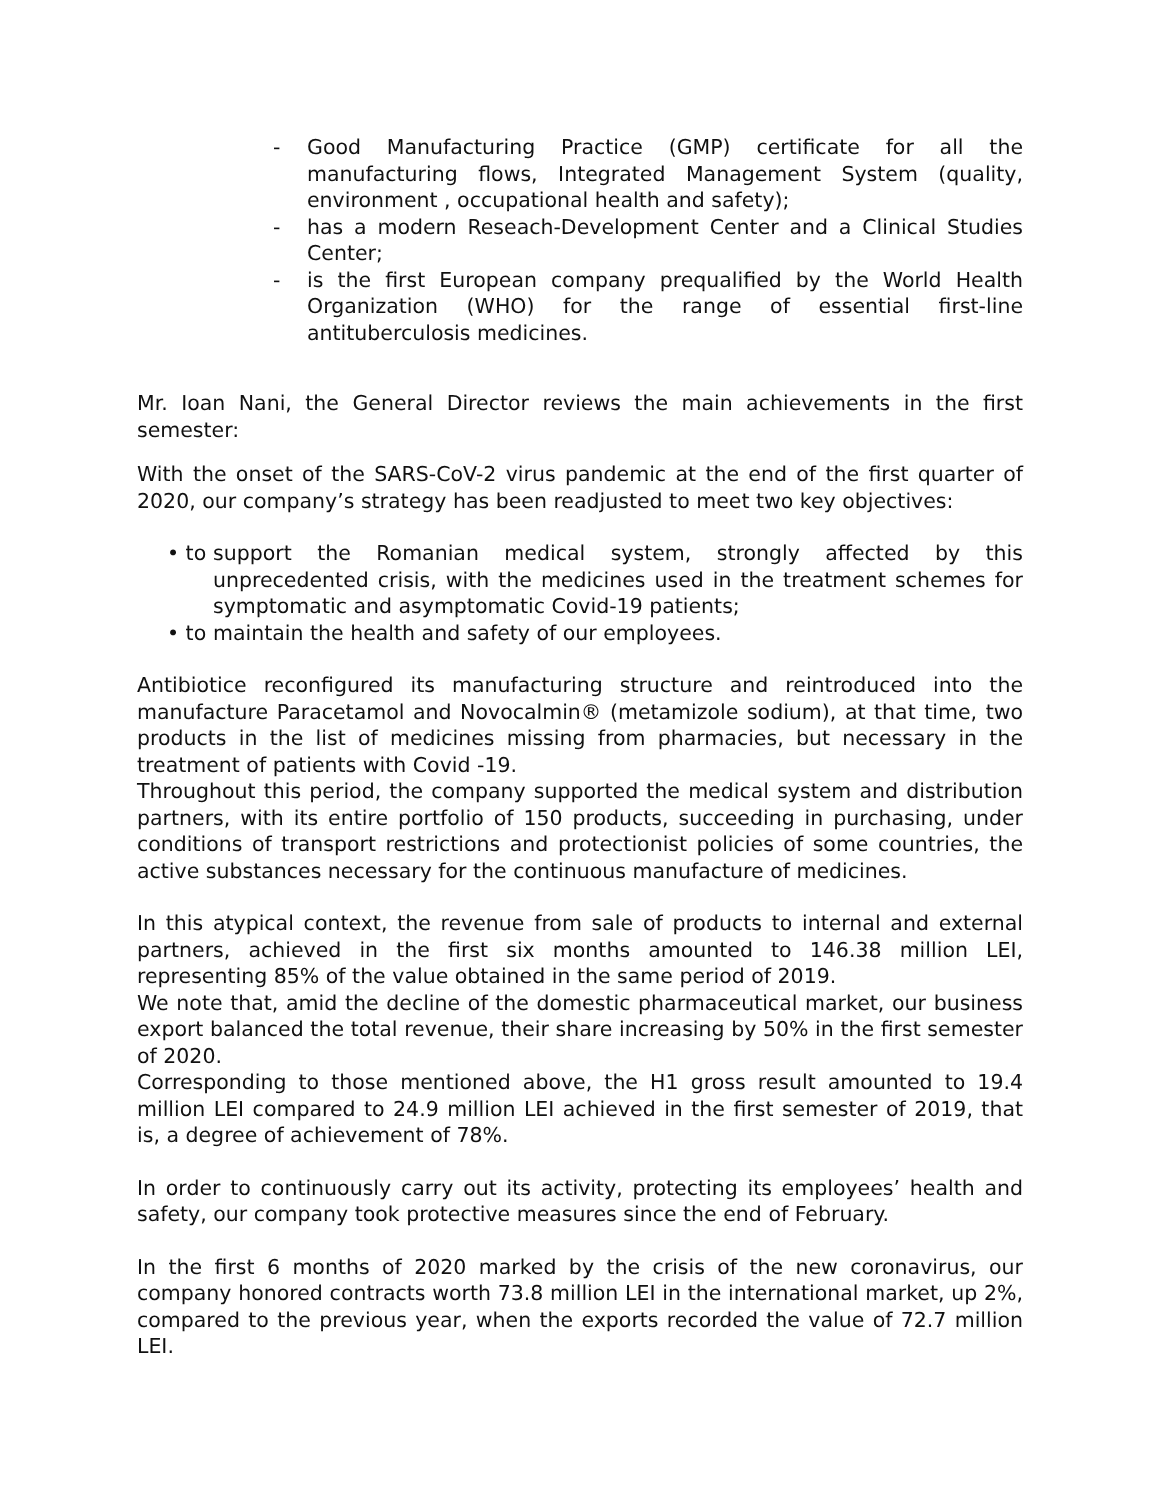- Good Manufacturing Practice (GMP) certificate for all the manufacturing flows, Integrated Management System (quality, environment , occupational health and safety);
- has a modern Reseach-Development Center and a Clinical Studies Center;
- is the first European company prequalified by the World Health Organization (WHO) for the range of essential first-line antituberculosis medicines.
Mr. Ioan Nani, the General Director reviews the main achievements in the first semester:
With the onset of the SARS-CoV-2 virus pandemic at the end of the first quarter of 2020, our company’s strategy has been readjusted to meet two key objectives:
• to support the Romanian medical system, strongly affected by this unprecedented crisis, with the medicines used in the treatment schemes for symptomatic and asymptomatic Covid-19 patients;
• to maintain the health and safety of our employees.
Antibiotice reconfigured its manufacturing structure and reintroduced into the manufacture Paracetamol and Novocalmin® (metamizole sodium), at that time, two products in the list of medicines missing from pharmacies, but necessary in the treatment of patients with Covid -19.
Throughout this period, the company supported the medical system and distribution partners, with its entire portfolio of 150 products, succeeding in purchasing, under conditions of transport restrictions and protectionist policies of some countries, the active substances necessary for the continuous manufacture of medicines.
In this atypical context, the revenue from sale of products to internal and external partners, achieved in the first six months amounted to 146.38 million LEI, representing 85% of the value obtained in the same period of 2019.
We note that, amid the decline of the domestic pharmaceutical market, our business export balanced the total revenue, their share increasing by 50% in the first semester of 2020.
Corresponding to those mentioned above, the H1 gross result amounted to 19.4 million LEI compared to 24.9 million LEI achieved in the first semester of 2019, that is, a degree of achievement of 78%.
In order to continuously carry out its activity, protecting its employees’ health and safety, our company took protective measures since the end of February.
In the first 6 months of 2020 marked by the crisis of the new coronavirus, our company honored contracts worth 73.8 million LEI in the international market, up 2%, compared to the previous year, when the exports recorded the value of 72.7 million LEI.